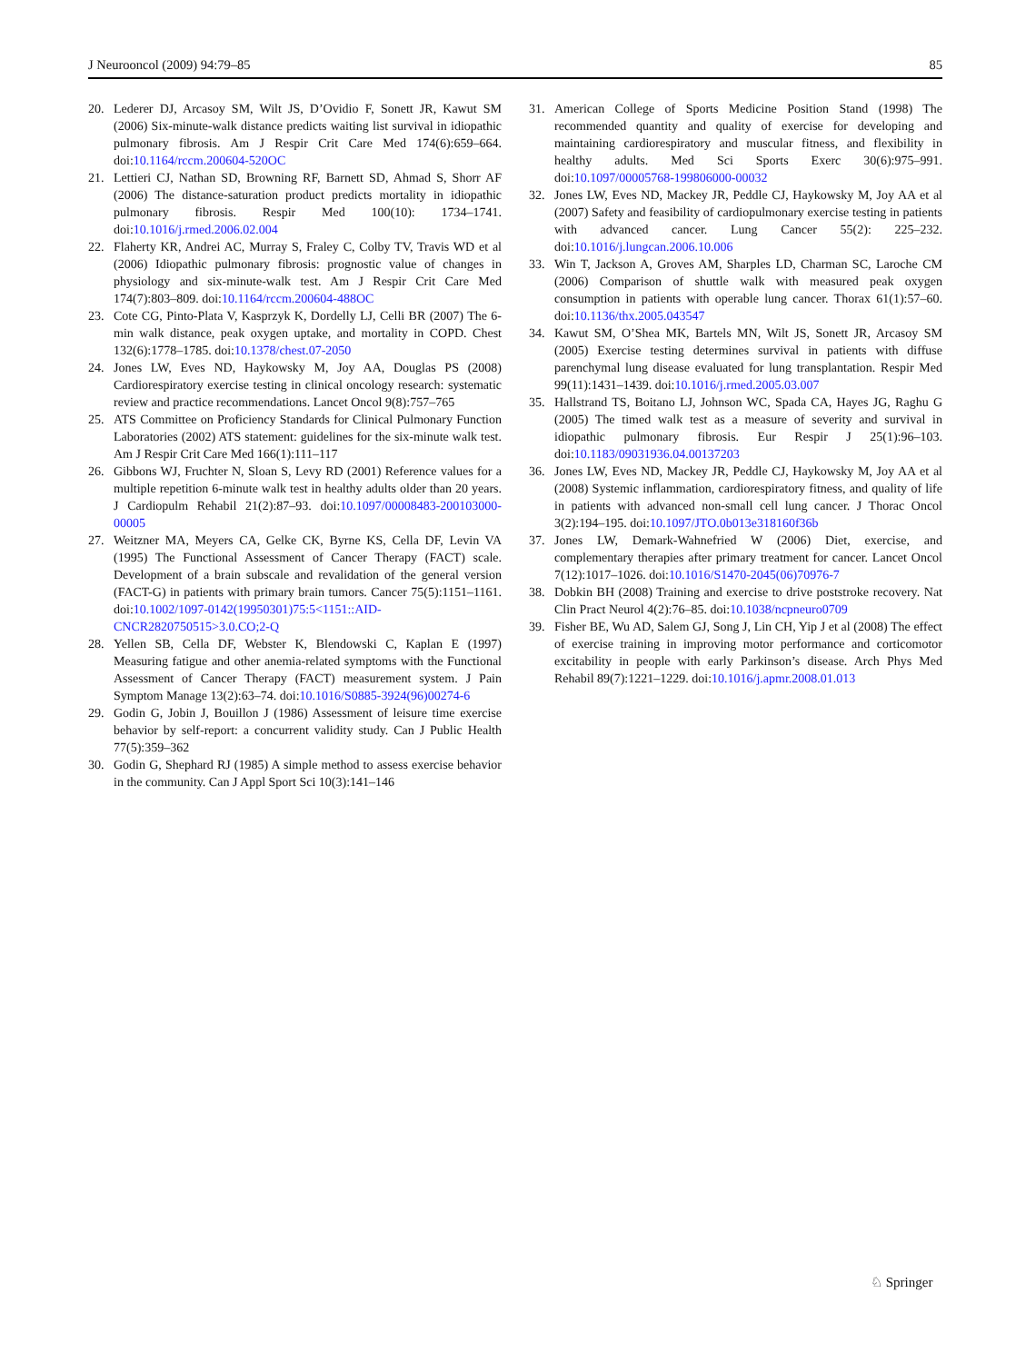J Neurooncol (2009) 94:79–85 85
20. Lederer DJ, Arcasoy SM, Wilt JS, D’Ovidio F, Sonett JR, Kawut SM (2006) Six-minute-walk distance predicts waiting list survival in idiopathic pulmonary fibrosis. Am J Respir Crit Care Med 174(6):659–664. doi:10.1164/rccm.200604-520OC
21. Lettieri CJ, Nathan SD, Browning RF, Barnett SD, Ahmad S, Shorr AF (2006) The distance-saturation product predicts mortality in idiopathic pulmonary fibrosis. Respir Med 100(10): 1734–1741. doi:10.1016/j.rmed.2006.02.004
22. Flaherty KR, Andrei AC, Murray S, Fraley C, Colby TV, Travis WD et al (2006) Idiopathic pulmonary fibrosis: prognostic value of changes in physiology and six-minute-walk test. Am J Respir Crit Care Med 174(7):803–809. doi:10.1164/rccm.200604-488OC
23. Cote CG, Pinto-Plata V, Kasprzyk K, Dordelly LJ, Celli BR (2007) The 6-min walk distance, peak oxygen uptake, and mortality in COPD. Chest 132(6):1778–1785. doi:10.1378/chest.07-2050
24. Jones LW, Eves ND, Haykowsky M, Joy AA, Douglas PS (2008) Cardiorespiratory exercise testing in clinical oncology research: systematic review and practice recommendations. Lancet Oncol 9(8):757–765
25. ATS Committee on Proficiency Standards for Clinical Pulmonary Function Laboratories (2002) ATS statement: guidelines for the six-minute walk test. Am J Respir Crit Care Med 166(1):111–117
26. Gibbons WJ, Fruchter N, Sloan S, Levy RD (2001) Reference values for a multiple repetition 6-minute walk test in healthy adults older than 20 years. J Cardiopulm Rehabil 21(2):87–93. doi:10.1097/00008483-200103000-00005
27. Weitzner MA, Meyers CA, Gelke CK, Byrne KS, Cella DF, Levin VA (1995) The Functional Assessment of Cancer Therapy (FACT) scale. Development of a brain subscale and revalidation of the general version (FACT-G) in patients with primary brain tumors. Cancer 75(5):1151–1161. doi:10.1002/1097-0142(19950301)75:5<1151::AID-CNCR2820750515>3.0.CO;2-Q
28. Yellen SB, Cella DF, Webster K, Blendowski C, Kaplan E (1997) Measuring fatigue and other anemia-related symptoms with the Functional Assessment of Cancer Therapy (FACT) measurement system. J Pain Symptom Manage 13(2):63–74. doi:10.1016/S0885-3924(96)00274-6
29. Godin G, Jobin J, Bouillon J (1986) Assessment of leisure time exercise behavior by self-report: a concurrent validity study. Can J Public Health 77(5):359–362
30. Godin G, Shephard RJ (1985) A simple method to assess exercise behavior in the community. Can J Appl Sport Sci 10(3):141–146
31. American College of Sports Medicine Position Stand (1998) The recommended quantity and quality of exercise for developing and maintaining cardiorespiratory and muscular fitness, and flexibility in healthy adults. Med Sci Sports Exerc 30(6):975–991. doi:10.1097/00005768-199806000-00032
32. Jones LW, Eves ND, Mackey JR, Peddle CJ, Haykowsky M, Joy AA et al (2007) Safety and feasibility of cardiopulmonary exercise testing in patients with advanced cancer. Lung Cancer 55(2): 225–232. doi:10.1016/j.lungcan.2006.10.006
33. Win T, Jackson A, Groves AM, Sharples LD, Charman SC, Laroche CM (2006) Comparison of shuttle walk with measured peak oxygen consumption in patients with operable lung cancer. Thorax 61(1):57–60. doi:10.1136/thx.2005.043547
34. Kawut SM, O’Shea MK, Bartels MN, Wilt JS, Sonett JR, Arcasoy SM (2005) Exercise testing determines survival in patients with diffuse parenchymal lung disease evaluated for lung transplantation. Respir Med 99(11):1431–1439. doi:10.1016/j.rmed.2005.03.007
35. Hallstrand TS, Boitano LJ, Johnson WC, Spada CA, Hayes JG, Raghu G (2005) The timed walk test as a measure of severity and survival in idiopathic pulmonary fibrosis. Eur Respir J 25(1):96–103. doi:10.1183/09031936.04.00137203
36. Jones LW, Eves ND, Mackey JR, Peddle CJ, Haykowsky M, Joy AA et al (2008) Systemic inflammation, cardiorespiratory fitness, and quality of life in patients with advanced non-small cell lung cancer. J Thorac Oncol 3(2):194–195. doi:10.1097/JTO.0b013e318160f36b
37. Jones LW, Demark-Wahnefried W (2006) Diet, exercise, and complementary therapies after primary treatment for cancer. Lancet Oncol 7(12):1017–1026. doi:10.1016/S1470-2045(06)70976-7
38. Dobkin BH (2008) Training and exercise to drive poststroke recovery. Nat Clin Pract Neurol 4(2):76–85. doi:10.1038/ncpneuro0709
39. Fisher BE, Wu AD, Salem GJ, Song J, Lin CH, Yip J et al (2008) The effect of exercise training in improving motor performance and corticomotor excitability in people with early Parkinson’s disease. Arch Phys Med Rehabil 89(7):1221–1229. doi:10.1016/j.apmr.2008.01.013
♘ Springer